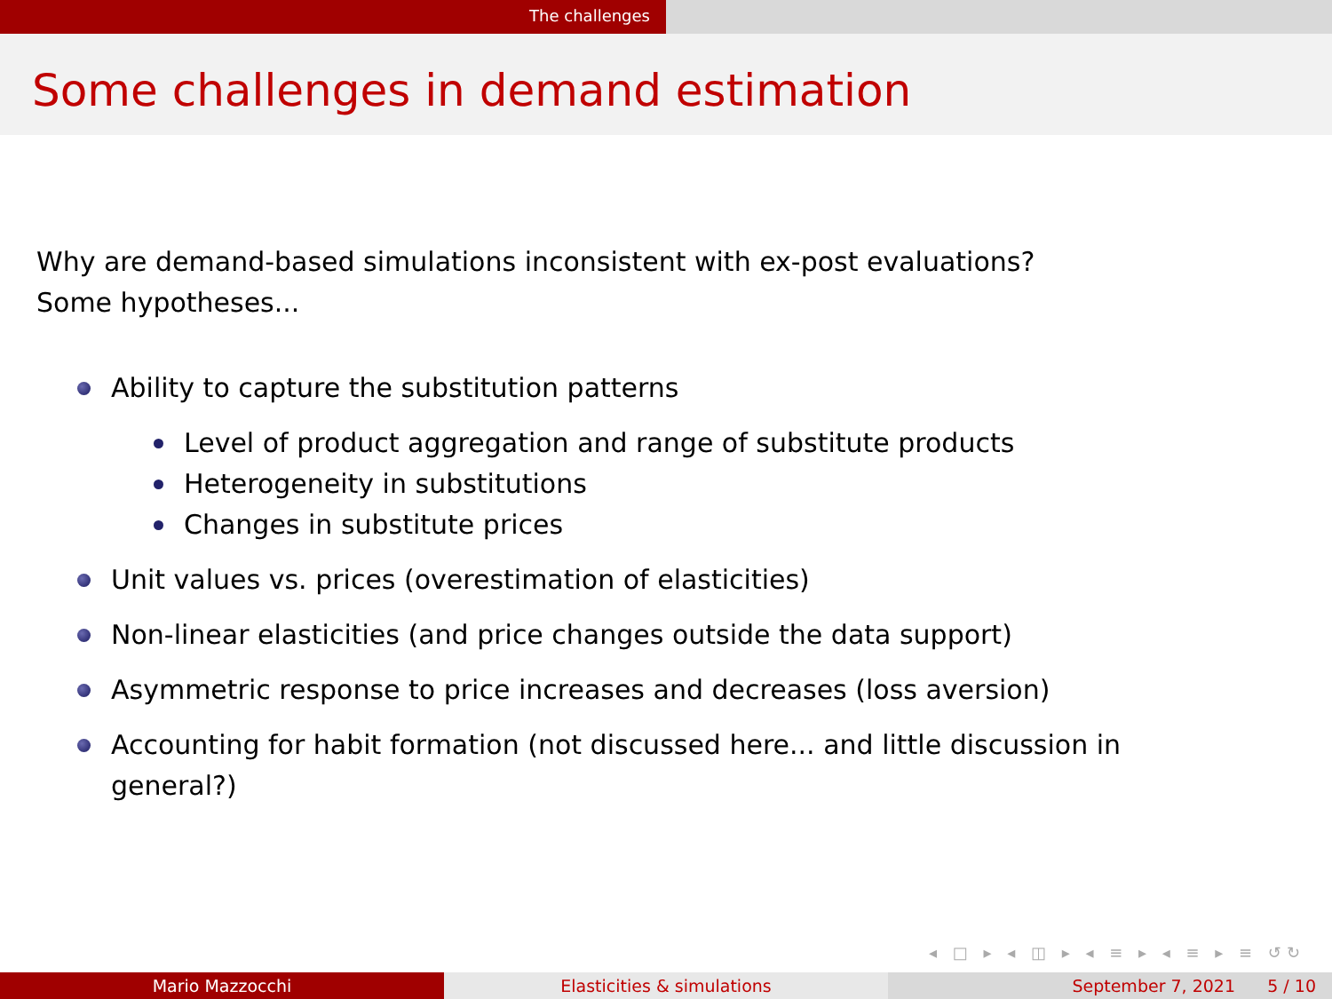The challenges
Some challenges in demand estimation
Why are demand-based simulations inconsistent with ex-post evaluations?
Some hypotheses...
Ability to capture the substitution patterns
Level of product aggregation and range of substitute products
Heterogeneity in substitutions
Changes in substitute prices
Unit values vs. prices (overestimation of elasticities)
Non-linear elasticities (and price changes outside the data support)
Asymmetric response to price increases and decreases (loss aversion)
Accounting for habit formation (not discussed here... and little discussion in general?)
◂ □ ▸ ◂ ◫ ▸ ◂ ≡ ▸ ◂ ≡ ▸ ≡ ↺↻
Mario Mazzocchi Elasticities & simulations September 7, 2021 5 / 10